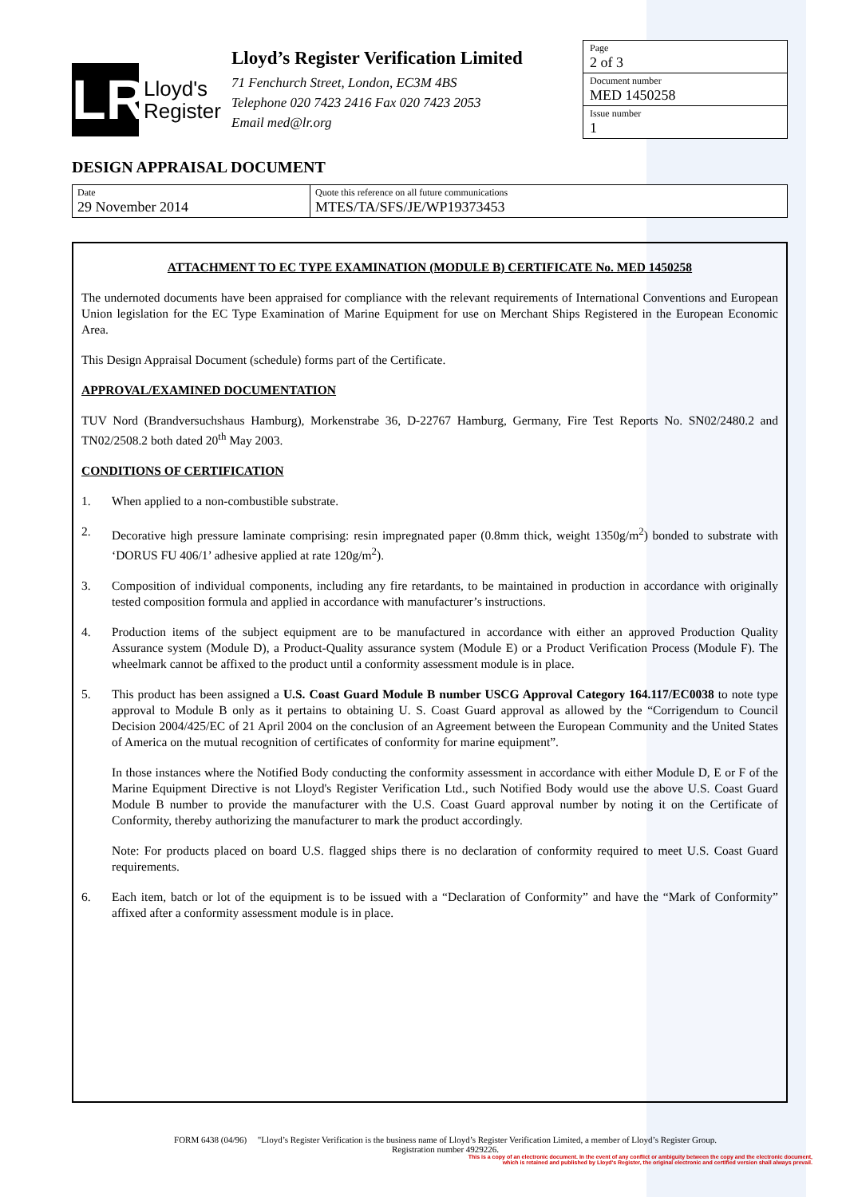LR
Lloyd's
Register
Lloyd’s Register Verification Limited
71 Fenchurch Street, London, EC3M 4BS
Telephone 020 7423 2416 Fax 020 7423 2053
Email med@lr.org
Page
2 of 3
Document number
MED 1450258
Issue number
1
DESIGN APPRAISAL DOCUMENT
| Date 29 November 2014 | Quote this reference on all future communications MTES/TA/SFS/JE/WP19373453 |
ATTACHMENT TO EC TYPE EXAMINATION (MODULE B) CERTIFICATE No. MED 1450258
The undernoted documents have been appraised for compliance with the relevant requirements of International Conventions and European Union legislation for the EC Type Examination of Marine Equipment for use on Merchant Ships Registered in the European Economic Area.
This Design Appraisal Document (schedule) forms part of the Certificate.
APPROVAL/EXAMINED DOCUMENTATION
TUV Nord (Brandversuchshaus Hamburg), Morkenstrabe 36, D-22767 Hamburg, Germany, Fire Test Reports No. SN02/2480.2 and TN02/2508.2 both dated 20<sup>th</sup> May 2003.
CONDITIONS OF CERTIFICATION
1. When applied to a non-combustible substrate.
2. Decorative high pressure laminate comprising: resin impregnated paper (0.8mm thick, weight 1350g/m<sup>2</sup>) bonded to substrate with ‘DORUS FU 406/1’ adhesive applied at rate 120g/m<sup>2</sup>).
3. Composition of individual components, including any fire retardants, to be maintained in production in accordance with originally tested composition formula and applied in accordance with manufacturer’s instructions.
4. Production items of the subject equipment are to be manufactured in accordance with either an approved Production Quality Assurance system (Module D), a Product-Quality assurance system (Module E) or a Product Verification Process (Module F). The wheelmark cannot be affixed to the product until a conformity assessment module is in place.
5. This product has been assigned a U.S. Coast Guard Module B number USCG Approval Category 164.117/EC0038 to note type approval to Module B only as it pertains to obtaining U. S. Coast Guard approval as allowed by the “Corrigendum to Council Decision 2004/425/EC of 21 April 2004 on the conclusion of an Agreement between the European Community and the United States of America on the mutual recognition of certificates of conformity for marine equipment”.
In those instances where the Notified Body conducting the conformity assessment in accordance with either Module D, E or F of the Marine Equipment Directive is not Lloyd's Register Verification Ltd., such Notified Body would use the above U.S. Coast Guard Module B number to provide the manufacturer with the U.S. Coast Guard approval number by noting it on the Certificate of Conformity, thereby authorizing the manufacturer to mark the product accordingly.
Note: For products placed on board U.S. flagged ships there is no declaration of conformity required to meet U.S. Coast Guard requirements.
6. Each item, batch or lot of the equipment is to be issued with a “Declaration of Conformity” and have the “Mark of Conformity” affixed after a conformity assessment module is in place.
FORM 6438 (04/96) "Lloyd’s Register Verification is the business name of Lloyd’s Register Verification Limited, a member of Lloyd’s Register Group.
Registration number 4929226.
This is a copy of an electronic document. In the event of any conflict or ambiguity between the copy and the electronic document,
which is retained and published by Lloyd's Register, the original electronic and certified version shall always prevail.